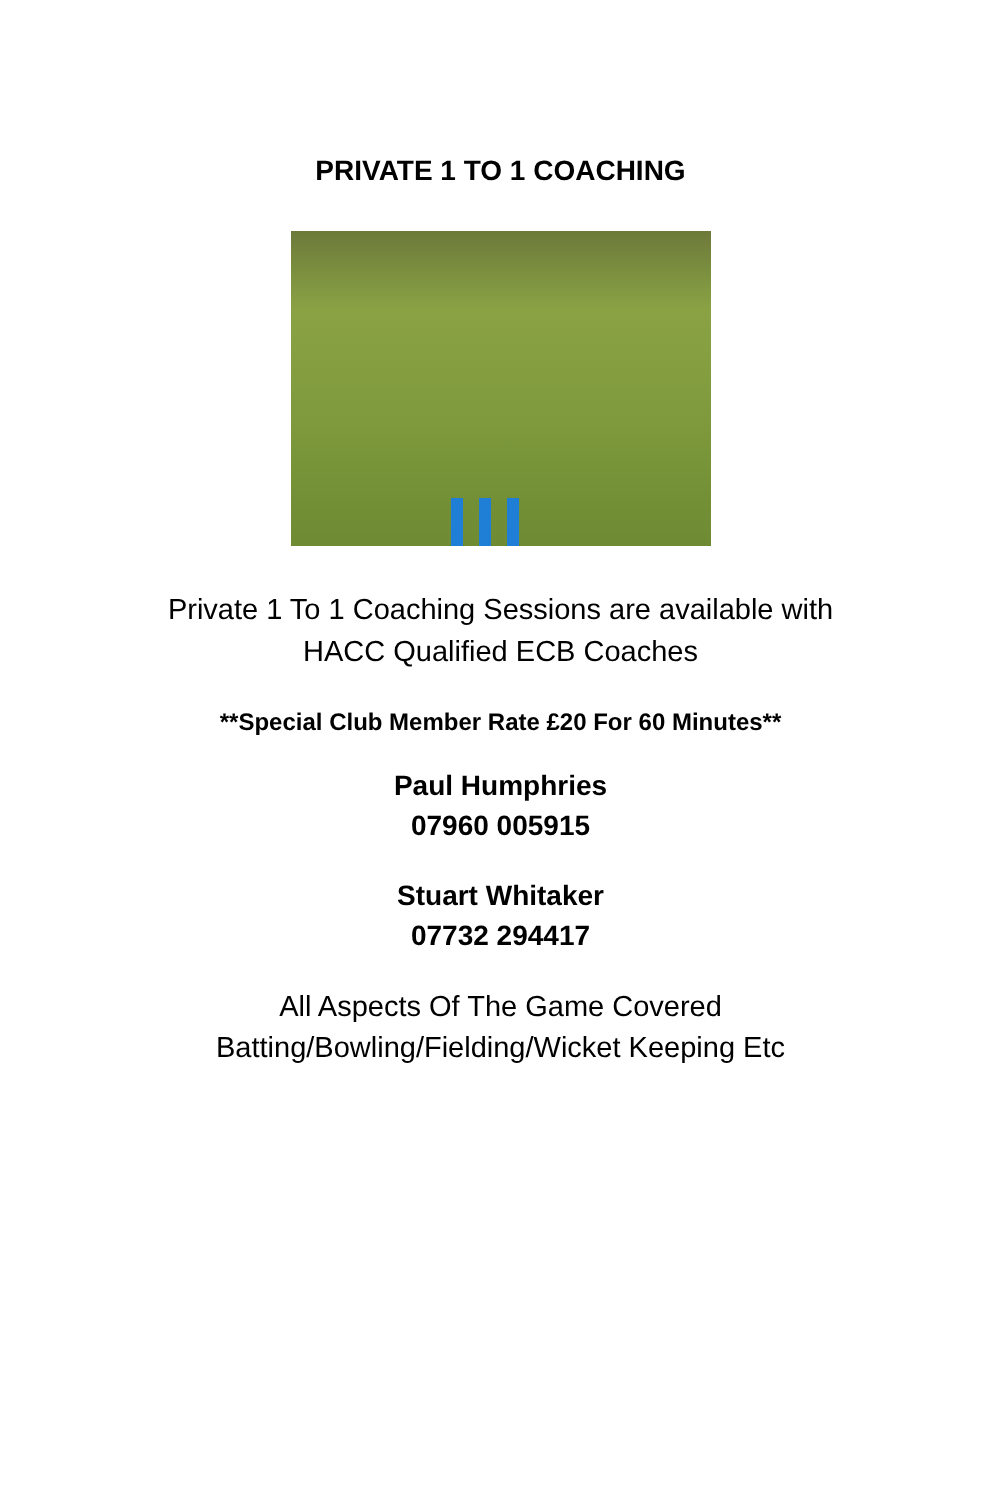PRIVATE 1 TO 1 COACHING
Private 1 To 1 Coaching Sessions are available with
HACC Qualified ECB Coaches
**Special Club Member Rate £20 For 60 Minutes**
Paul Humphries
07960 005915
Stuart Whitaker
07732 294417
All Aspects Of The Game Covered
Batting/Bowling/Fielding/Wicket Keeping Etc